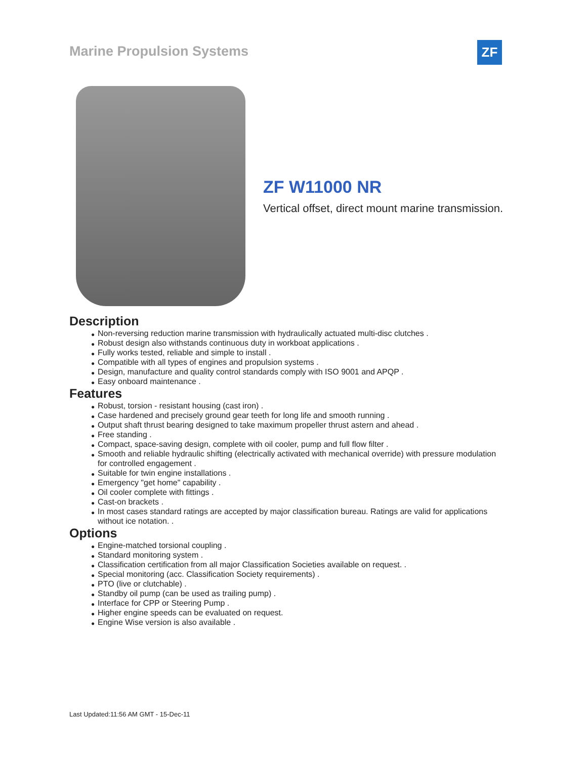Marine Propulsion Systems ZF
ZF W11000 NR
Vertical offset, direct mount marine transmission.
Description
● Non-reversing reduction marine transmission with hydraulically actuated multi-disc clutches .
● Robust design also withstands continuous duty in workboat applications .
● Fully works tested, reliable and simple to install .
● Compatible with all types of engines and propulsion systems .
● Design, manufacture and quality control standards comply with ISO 9001 and APQP .
● Easy onboard maintenance .
Features
● Robust, torsion - resistant housing (cast iron) .
● Case hardened and precisely ground gear teeth for long life and smooth running .
● Output shaft thrust bearing designed to take maximum propeller thrust astern and ahead .
● Free standing .
● Compact, space-saving design, complete with oil cooler, pump and full flow filter .
● Smooth and reliable hydraulic shifting (electrically activated with mechanical override) with pressure modulation for controlled engagement .
● Suitable for twin engine installations .
● Emergency "get home" capability .
● Oil cooler complete with fittings .
● Cast-on brackets .
● In most cases standard ratings are accepted by major classification bureau. Ratings are valid for applications without ice notation. .
Options
● Engine-matched torsional coupling .
● Standard monitoring system .
● Classification certification from all major Classification Societies available on request. .
● Special monitoring (acc. Classification Society requirements) .
● PTO (live or clutchable) .
● Standby oil pump (can be used as trailing pump) .
● Interface for CPP or Steering Pump .
● Higher engine speeds can be evaluated on request.
● Engine Wise version is also available .
Last Updated:11:56 AM GMT - 15-Dec-11